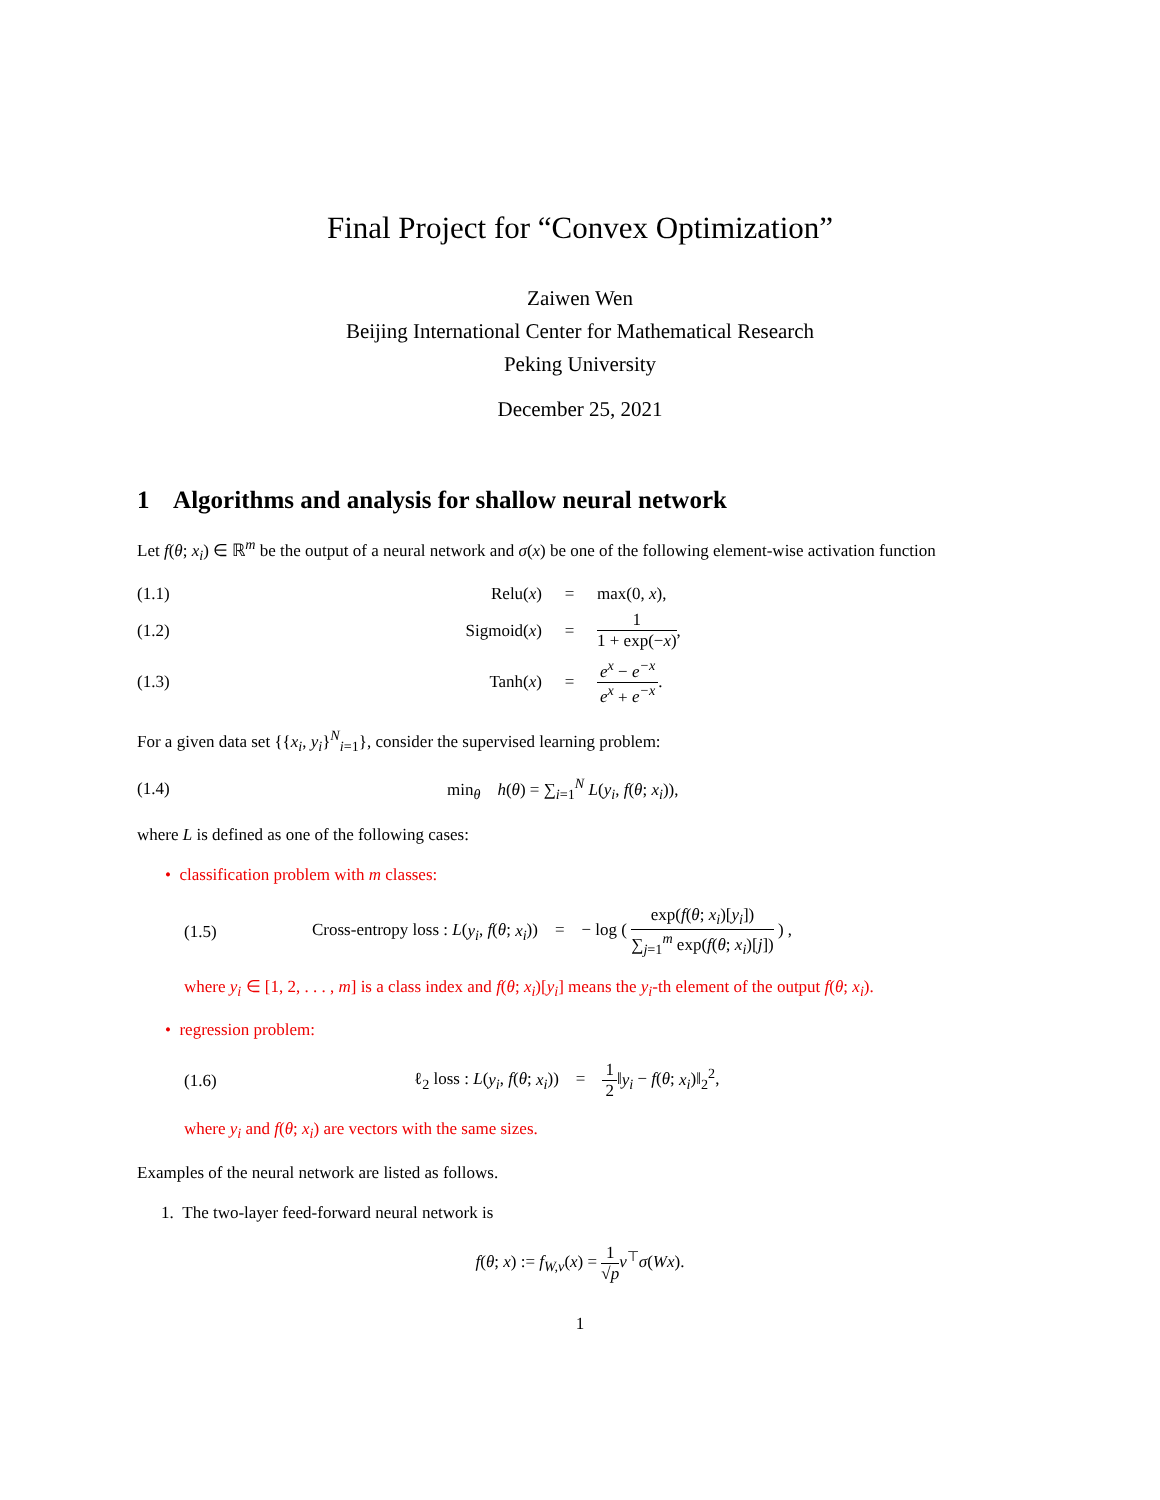Final Project for “Convex Optimization”
Zaiwen Wen
Beijing International Center for Mathematical Research
Peking University
December 25, 2021
1 Algorithms and analysis for shallow neural network
Let f(θ; x<sub>i</sub>) ∈ ℝ<sup>m</sup> be the output of a neural network and σ(x) be one of the following element-wise activation function
(1.1) Relu(x) = max(0, x),
(1.2) Sigmoid(x) = 1 1 + exp(−x),
(1.3) Tanh(x) = e<sup>x</sup> − e<sup>−x</sup> e<sup>x</sup> + e<sup>−x</sup>.
For a given data set {{x<sub>i</sub>, y<sub>i</sub>}<sup>N</sup><sub>i=1</sub>}, consider the supervised learning problem:
(1.4) min<sub>θ</sub> h(θ) = ∑<sub>i=1</sub><sup>N</sup> L(y<sub>i</sub>, f(θ; x<sub>i</sub>)),
where L is defined as one of the following cases:
• classification problem with m classes:
(1.5) Cross-entropy loss : L(y<sub>i</sub>, f(θ; x<sub>i</sub>)) = − log ( exp(f(θ; x<sub>i</sub>)[y<sub>i</sub>]) ∑<sub>j=1</sub><sup>m</sup> exp(f(θ; x<sub>i</sub>)[j]) ) ,
where y<sub>i</sub> ∈ [1, 2, . . . , m] is a class index and f(θ; x<sub>i</sub>)[y<sub>i</sub>] means the y<sub>i</sub>-th element of the output f(θ; x<sub>i</sub>).
• regression problem:
(1.6) ℓ<sub>2</sub> loss : L(y<sub>i</sub>, f(θ; x<sub>i</sub>)) = 1 2‖y<sub>i</sub> − f(θ; x<sub>i</sub>)‖<sub>2</sub><sup>2</sup>,
where y<sub>i</sub> and f(θ; x<sub>i</sub>) are vectors with the same sizes.
Examples of the neural network are listed as follows.
1. The two-layer feed-forward neural network is
f(θ; x) := f<sub>W,v</sub>(x) = 1 √p v<sup>⊤</sup>σ(Wx).
1